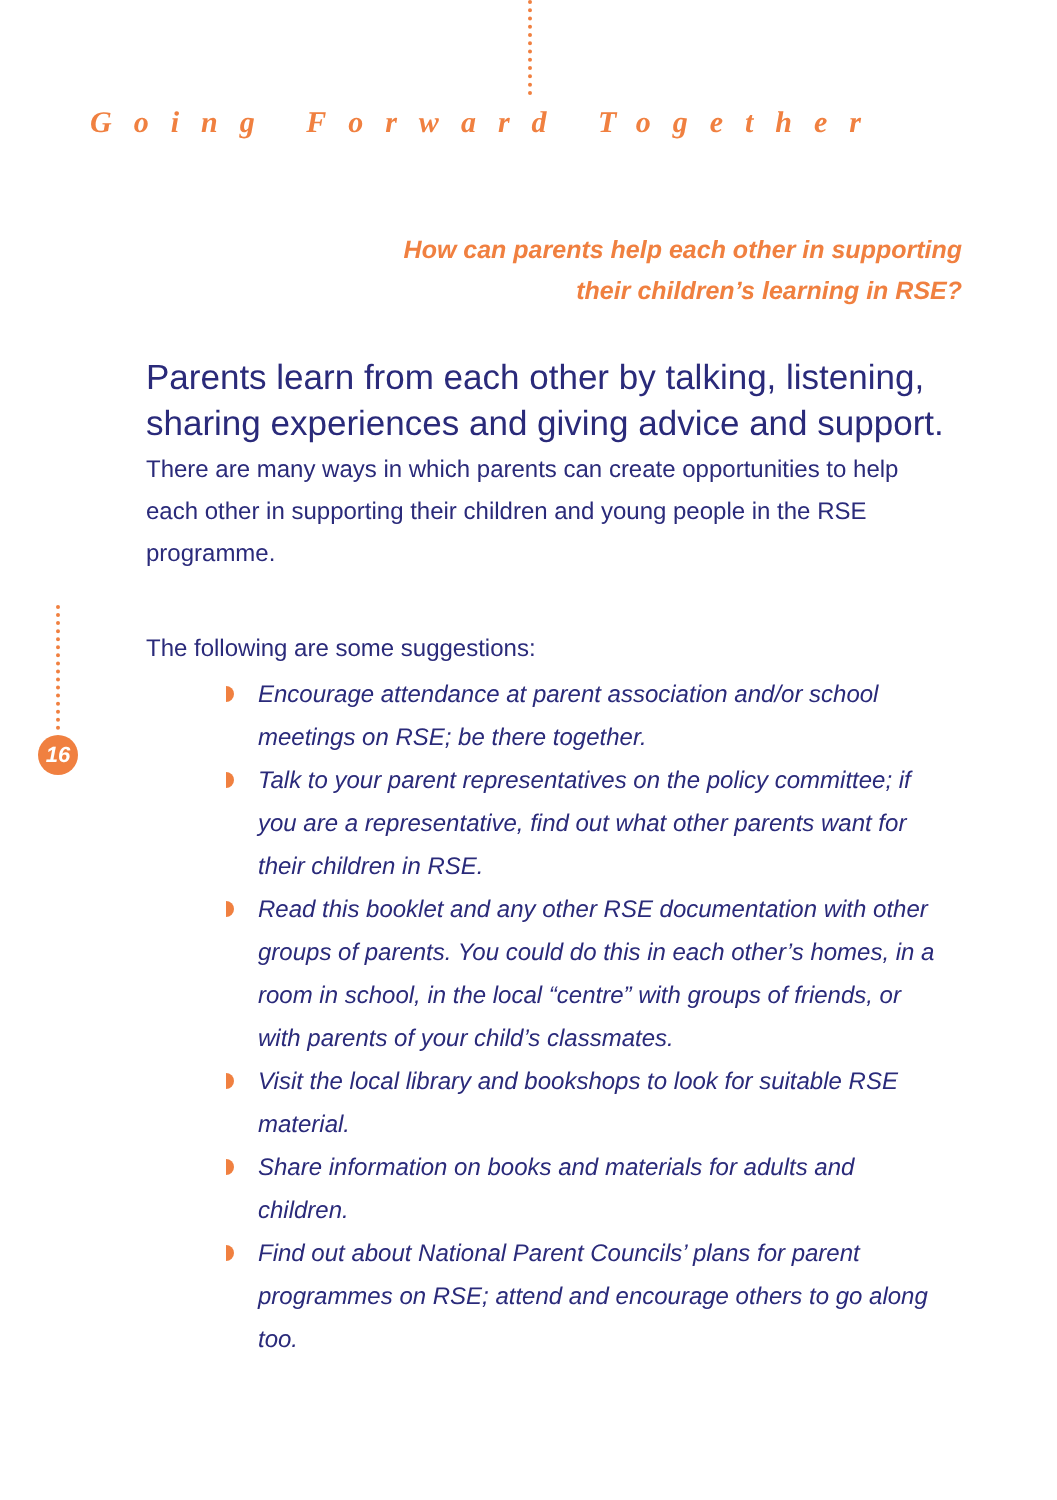Going Forward Together
How can parents help each other in supporting
their children’s learning in RSE?
Parents learn from each other by talking, listening, sharing experiences and giving advice and support. There are many ways in which parents can create opportunities to help each other in supporting their children and young people in the RSE programme.
The following are some suggestions:
Encourage attendance at parent association and/or school meetings on RSE; be there together.
Talk to your parent representatives on the policy committee; if you are a representative, find out what other parents want for their children in RSE.
Read this booklet and any other RSE documentation with other groups of parents. You could do this in each other’s homes, in a room in school, in the local “centre” with groups of friends, or with parents of your child’s classmates.
Visit the local library and bookshops to look for suitable RSE material.
Share information on books and materials for adults and children.
Find out about National Parent Councils’ plans for parent programmes on RSE; attend and encourage others to go along too.
16